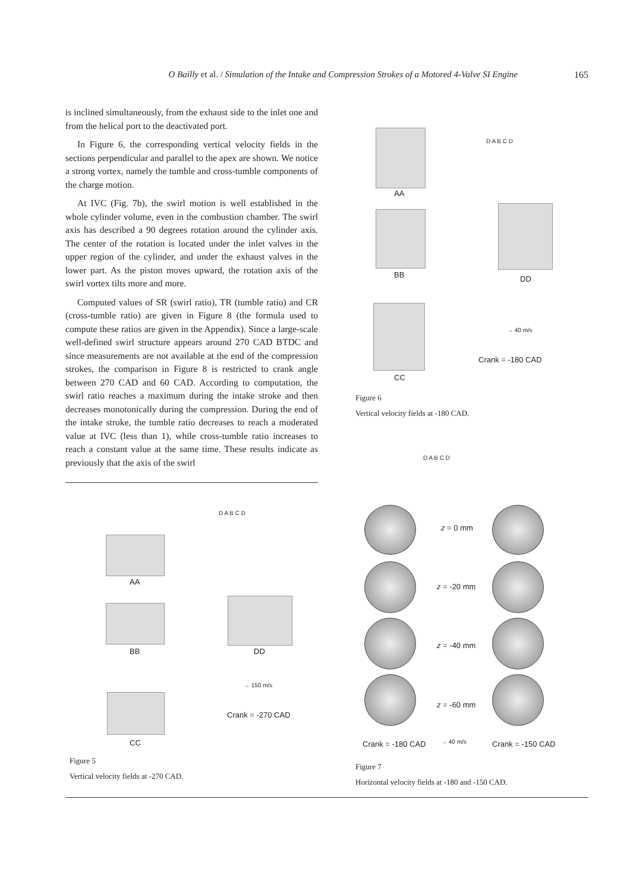O Bailly et al. / Simulation of the Intake and Compression Strokes of a Motored 4-Valve SI Engine 165
is inclined simultaneously, from the exhaust side to the inlet one and from the helical port to the deactivated port.
In Figure 6, the corresponding vertical velocity fields in the sections perpendicular and parallel to the apex are shown. We notice a strong vortex, namely the tumble and cross-tumble components of the charge motion.
At IVC (Fig. 7b), the swirl motion is well established in the whole cylinder volume, even in the combustion chamber. The swirl axis has described a 90 degrees rotation around the cylinder axis. The center of the rotation is located under the inlet valves in the upper region of the cylinder, and under the exhaust valves in the lower part. As the piston moves upward, the rotation axis of the swirl vortex tilts more and more.
Computed values of SR (swirl ratio), TR (tumble ratio) and CR (cross-tumble ratio) are given in Figure 8 (the formula used to compute these ratios are given in the Appendix). Since a large-scale well-defined swirl structure appears around 270 CAD BTDC and since measurements are not available at the end of the compression strokes, the comparison in Figure 8 is restricted to crank angle between 270 CAD and 60 CAD. According to computation, the swirl ratio reaches a maximum during the intake stroke and then decreases monotonically during the compression. During the end of the intake stroke, the tumble ratio decreases to reach a moderated value at IVC (less than 1), while cross-tumble ratio increases to reach a constant value at the same time. These results indicate as previously that the axis of the swirl
AA
D A B C D
BB DD
CC
→ 40 m/s
Crank = -180 CAD
Figure 6
Vertical velocity fields at -180 CAD.
AA
D A B C D
BB DD
CC
→ 150 m/s
Crank = -270 CAD
Figure 5
Vertical velocity fields at -270 CAD.
D A B C D
z = 0 mm
z = -20 mm
z = -40 mm
z = -60 mm
Crank = -180 CAD → 40 m/s Crank = -150 CAD
Figure 7
Horizontal velocity fields at -180 and -150 CAD.